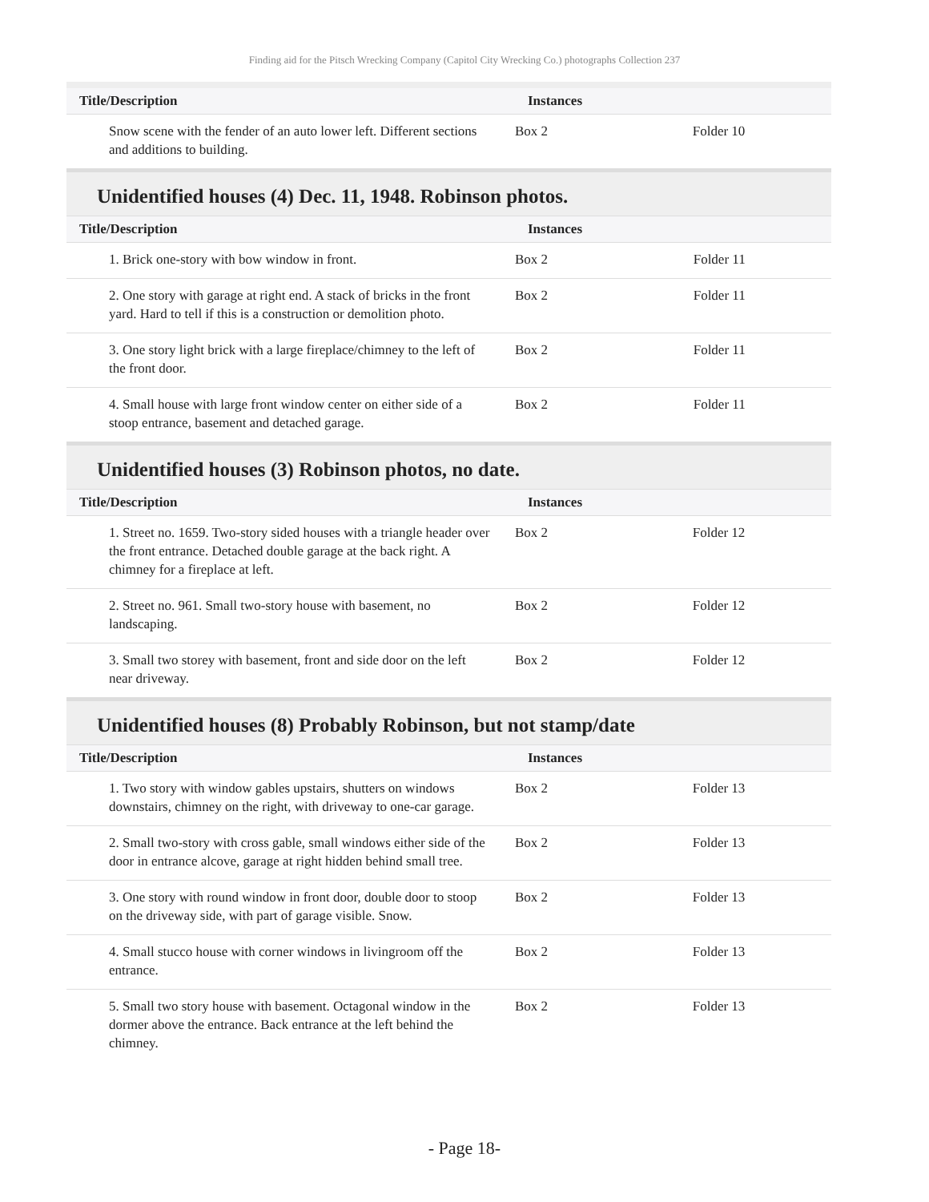Finding aid for the Pitsch Wrecking Company (Capitol City Wrecking Co.) photographs Collection 237
| Title/Description | Instances | |
| --- | --- | --- |
| Snow scene with the fender of an auto lower left. Different sections and additions to building. | Box 2 | Folder 10 |
Unidentified houses (4) Dec. 11, 1948. Robinson photos.
| Title/Description | Instances | |
| --- | --- | --- |
| 1. Brick one-story with bow window in front. | Box 2 | Folder 11 |
| 2. One story with garage at right end. A stack of bricks in the front yard. Hard to tell if this is a construction or demolition photo. | Box 2 | Folder 11 |
| 3. One story light brick with a large fireplace/chimney to the left of the front door. | Box 2 | Folder 11 |
| 4. Small house with large front window center on either side of a stoop entrance, basement and detached garage. | Box 2 | Folder 11 |
Unidentified houses (3) Robinson photos, no date.
| Title/Description | Instances | |
| --- | --- | --- |
| 1. Street no. 1659. Two-story sided houses with a triangle header over the front entrance. Detached double garage at the back right. A chimney for a fireplace at left. | Box 2 | Folder 12 |
| 2. Street no. 961. Small two-story house with basement, no landscaping. | Box 2 | Folder 12 |
| 3. Small two storey with basement, front and side door on the left near driveway. | Box 2 | Folder 12 |
Unidentified houses (8) Probably Robinson, but not stamp/date
| Title/Description | Instances | |
| --- | --- | --- |
| 1. Two story with window gables upstairs, shutters on windows downstairs, chimney on the right, with driveway to one-car garage. | Box 2 | Folder 13 |
| 2. Small two-story with cross gable, small windows either side of the door in entrance alcove, garage at right hidden behind small tree. | Box 2 | Folder 13 |
| 3. One story with round window in front door, double door to stoop on the driveway side, with part of garage visible. Snow. | Box 2 | Folder 13 |
| 4. Small stucco house with corner windows in livingroom off the entrance. | Box 2 | Folder 13 |
| 5. Small two story house with basement. Octagonal window in the dormer above the entrance. Back entrance at the left behind the chimney. | Box 2 | Folder 13 |
- Page 18-